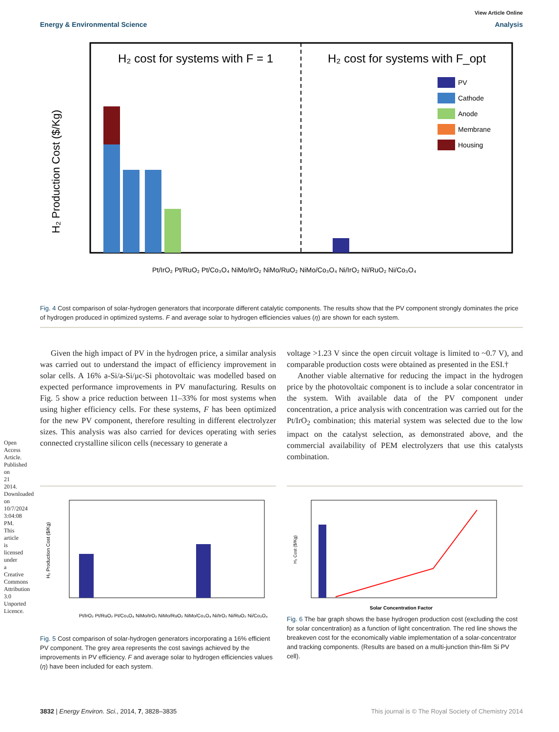View Article Online
Energy & Environmental Science Analysis
H₂ cost for systems with F = 1
H₂ cost for systems with F_opt
H₂ Production Cost ($/Kg)
PV
Cathode
Anode
Membrane
Housing
Pt/IrO₂ Pt/RuO₂ Pt/Co₃O₄ NiMo/IrO₂ NiMo/RuO₂ NiMo/Co₃O₄ Ni/IrO₂ Ni/RuO₂ Ni/Co₃O₄
Fig. 4 Cost comparison of solar-hydrogen generators that incorporate different catalytic components. The results show that the PV component strongly dominates the price of hydrogen produced in optimized systems. F and average solar to hydrogen efficiencies values (η) are shown for each system.
Given the high impact of PV in the hydrogen price, a similar analysis was carried out to understand the impact of efficiency improvement in solar cells. A 16% a-Si/a-Si/μc-Si photovoltaic was modelled based on expected performance improvements in PV manufacturing. Results on Fig. 5 show a price reduction between 11–33% for most systems when using higher efficiency cells. For these systems, F has been optimized for the new PV component, therefore resulting in different electrolyzer sizes. This analysis was also carried for devices operating with series connected crystalline silicon cells (necessary to generate a
voltage >1.23 V since the open circuit voltage is limited to ~0.7 V), and comparable production costs were obtained as presented in the ESI.†
Another viable alternative for reducing the impact in the hydrogen price by the photovoltaic component is to include a solar concentrator in the system. With available data of the PV component under concentration, a price analysis with concentration was carried out for the Pt/IrO<sub>2</sub> combination; this material system was selected due to the low impact on the catalyst selection, as demonstrated above, and the commercial availability of PEM electrolyzers that use this catalysts combination.
H₂ Production Cost ($/Kg)
Pt/IrO₂ Pt/RuO₂ Pt/Co₃O₄ NiMo/IrO₂ NiMo/RuO₂ NiMo/Co₃O₄ Ni/IrO₂ Ni/RuO₂ Ni/Co₃O₄
Fig. 5 Cost comparison of solar-hydrogen generators incorporating a 16% efficient PV component. The grey area represents the cost savings achieved by the improvements in PV efficiency. F and average solar to hydrogen efficiencies values (η) have been included for each system.
Solar Concentration Factor
H₂ Cost ($/Kg)
Fig. 6 The bar graph shows the base hydrogen production cost (excluding the cost for solar concentration) as a function of light concentration. The red line shows the breakeven cost for the economically viable implementation of a solar-concentrator and tracking components. (Results are based on a multi-junction thin-film Si PV cell).
3832 | Energy Environ. Sci., 2014, 7, 3828–3835 This journal is © The Royal Society of Chemistry 2014
Open Access Article. Published on 21 2014. Downloaded on 10/7/2024 3:04:08 PM. This article is licensed under a Creative Commons Attribution 3.0 Unported Licence.